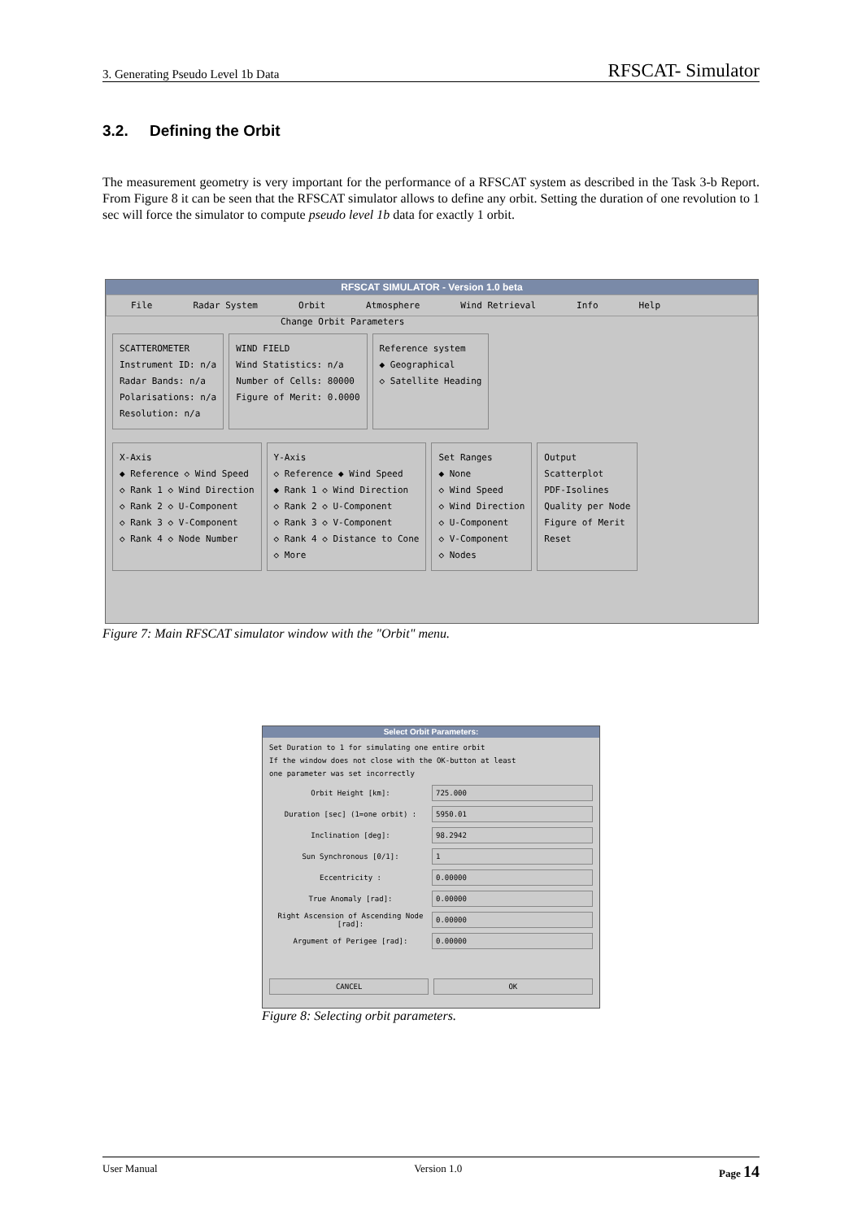3. Generating Pseudo Level 1b Data RFSCAT- Simulator
3.2. Defining the Orbit
The measurement geometry is very important for the performance of a RFSCAT system as described in the Task 3-b Report. From Figure 8 it can be seen that the RFSCAT simulator allows to define any orbit. Setting the duration of one revolution to 1 sec will force the simulator to compute pseudo level 1b data for exactly 1 orbit.
RFSCAT SIMULATOR - Version 1.0 beta
File Radar System Orbit Atmosphere Wind Retrieval Info Help
Change Orbit Parameters
SCATTEROMETER
Instrument ID: n/a
Radar Bands: n/a
Polarisations: n/a
Resolution: n/a
WIND FIELD
Wind Statistics: n/a
Number of Cells: 80000
Figure of Merit: 0.0000
Reference system
◆ Geographical
◇ Satellite Heading
X-Axis
◆ Reference ◇ Wind Speed
◇ Rank 1 ◇ Wind Direction
◇ Rank 2 ◇ U-Component
◇ Rank 3 ◇ V-Component
◇ Rank 4 ◇ Node Number
Y-Axis
◇ Reference ◆ Wind Speed
◆ Rank 1 ◇ Wind Direction
◇ Rank 2 ◇ U-Component
◇ Rank 3 ◇ V-Component
◇ Rank 4 ◇ Distance to Cone
◇ More
Set Ranges
◆ None
◇ Wind Speed
◇ Wind Direction
◇ U-Component
◇ V-Component
◇ Nodes
Output
Scatterplot
PDF-Isolines
Quality per Node
Figure of Merit
Reset
Figure 7: Main RFSCAT simulator window with the "Orbit" menu.
Select Orbit Parameters:
Set Duration to 1 for simulating one entire orbit
If the window does not close with the OK-button at least
one parameter was set incorrectly
Orbit Height [km]: 725.000
Duration [sec] (1=one orbit) : 5950.01
Inclination [deg]: 98.2942
Sun Synchronous [0/1]: 1
Eccentricity : 0.00000
True Anomaly [rad]: 0.00000
Right Ascension of Ascending Node [rad]: 0.00000
Argument of Perigee [rad]: 0.00000
CANCEL OK
Figure 8: Selecting orbit parameters.
User Manual Version 1.0 Page 14